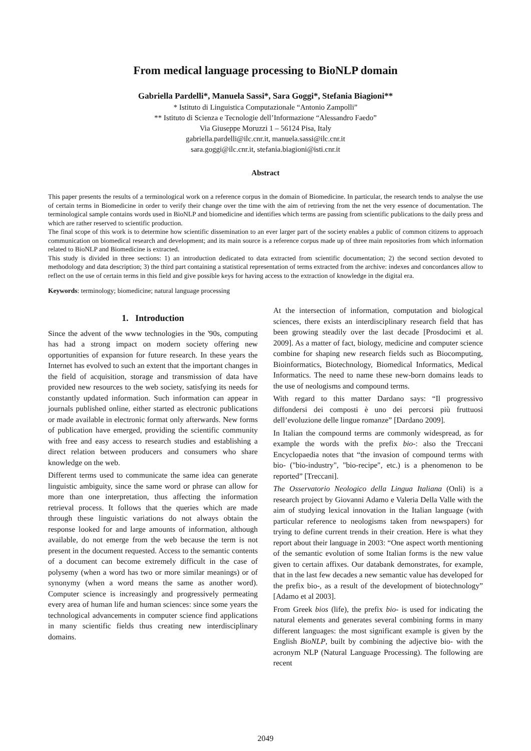From medical language processing to BioNLP domain
Gabriella Pardelli*, Manuela Sassi*, Sara Goggi*, Stefania Biagioni**
* Istituto di Linguistica Computazionale “Antonio Zampolli”
** Istituto di Scienza e Tecnologie dell’Informazione “Alessandro Faedo”
Via Giuseppe Moruzzi 1 – 56124 Pisa, Italy
gabriella.pardelli@ilc.cnr.it, manuela.sassi@ilc.cnr.it
sara.goggi@ilc.cnr.it, stefania.biagioni@isti.cnr.it
Abstract
This paper presents the results of a terminological work on a reference corpus in the domain of Biomedicine. In particular, the research tends to analyse the use of certain terms in Biomedicine in order to verify their change over the time with the aim of retrieving from the net the very essence of documentation. The terminological sample contains words used in BioNLP and biomedicine and identifies which terms are passing from scientific publications to the daily press and which are rather reserved to scientific production.
The final scope of this work is to determine how scientific dissemination to an ever larger part of the society enables a public of common citizens to approach communication on biomedical research and development; and its main source is a reference corpus made up of three main repositories from which information related to BioNLP and Biomedicine is extracted.
This study is divided in three sections: 1) an introduction dedicated to data extracted from scientific documentation; 2) the second section devoted to methodology and data description; 3) the third part containing a statistical representation of terms extracted from the archive: indexes and concordances allow to reflect on the use of certain terms in this field and give possible keys for having access to the extraction of knowledge in the digital era.
Keywords: terminology; biomedicine; natural language processing
1. Introduction
Since the advent of the www technologies in the '90s, computing has had a strong impact on modern society offering new opportunities of expansion for future research. In these years the Internet has evolved to such an extent that the important changes in the field of acquisition, storage and transmission of data have provided new resources to the web society, satisfying its needs for constantly updated information. Such information can appear in journals published online, either started as electronic publications or made available in electronic format only afterwards. New forms of publication have emerged, providing the scientific community with free and easy access to research studies and establishing a direct relation between producers and consumers who share knowledge on the web.
Different terms used to communicate the same idea can generate linguistic ambiguity, since the same word or phrase can allow for more than one interpretation, thus affecting the information retrieval process. It follows that the queries which are made through these linguistic variations do not always obtain the response looked for and large amounts of information, although available, do not emerge from the web because the term is not present in the document requested. Access to the semantic contents of a document can become extremely difficult in the case of polysemy (when a word has two or more similar meanings) or of synonymy (when a word means the same as another word). Computer science is increasingly and progressively permeating every area of human life and human sciences: since some years the technological advancements in computer science find applications in many scientific fields thus creating new interdisciplinary domains.
At the intersection of information, computation and biological sciences, there exists an interdisciplinary research field that has been growing steadily over the last decade [Prosdocimi et al. 2009]. As a matter of fact, biology, medicine and computer science combine for shaping new research fields such as Biocomputing, Bioinformatics, Biotechnology, Biomedical Informatics, Medical Informatics. The need to name these new-born domains leads to the use of neologisms and compound terms.
With regard to this matter Dardano says: “Il progressivo diffondersi dei composti è uno dei percorsi più fruttuosi dell’evoluzione delle lingue romanze” [Dardano 2009].
In Italian the compound terms are commonly widespread, as for example the words with the prefix bio-: also the Treccani Encyclopaedia notes that “the invasion of compound terms with bio- ("bio-industry", "bio-recipe", etc.) is a phenomenon to be reported” [Treccani].
The Osservatorio Neologico della Lingua Italiana (Onli) is a research project by Giovanni Adamo e Valeria Della Valle with the aim of studying lexical innovation in the Italian language (with particular reference to neologisms taken from newspapers) for trying to define current trends in their creation. Here is what they report about their language in 2003: “One aspect worth mentioning of the semantic evolution of some Italian forms is the new value given to certain affixes. Our databank demonstrates, for example, that in the last few decades a new semantic value has developed for the prefix bio-, as a result of the development of biotechnology” [Adamo et al 2003].
From Greek bios (life), the prefix bio- is used for indicating the natural elements and generates several combining forms in many different languages: the most significant example is given by the English BioNLP, built by combining the adjective bio- with the acronym NLP (Natural Language Processing). The following are recent
2049